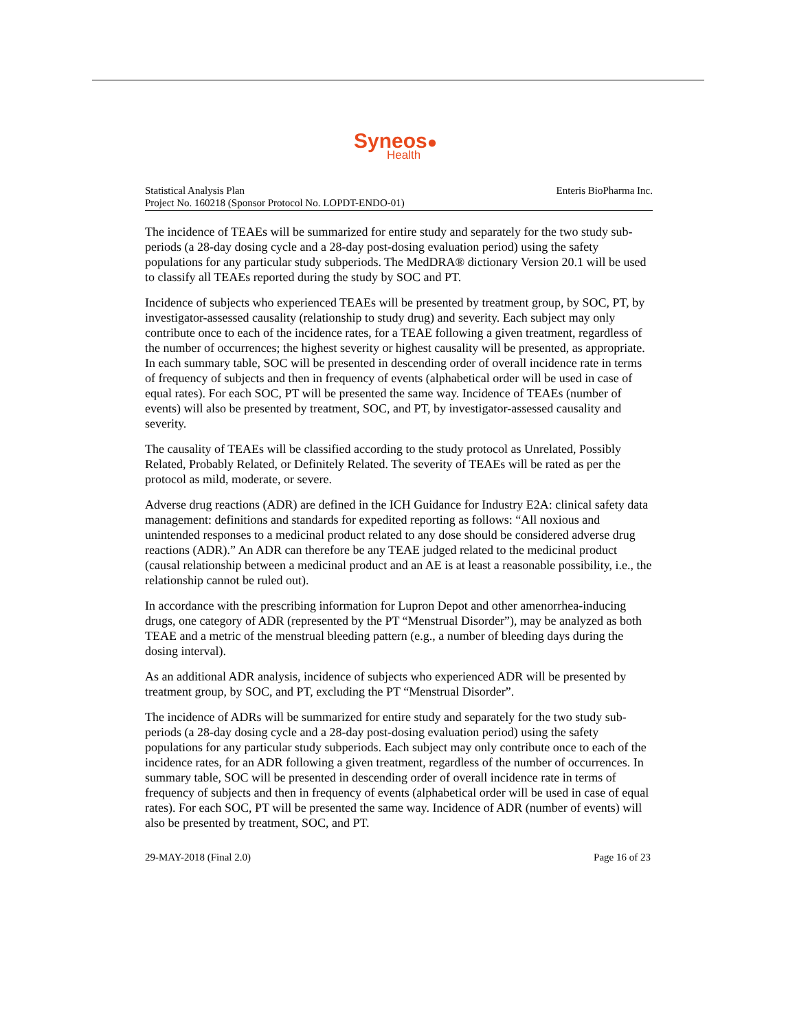Syneos●
Health
Statistical Analysis Plan
Project No. 160218 (Sponsor Protocol No. LOPDT-ENDO-01)
Enteris BioPharma Inc.
The incidence of TEAEs will be summarized for entire study and separately for the two study sub-periods (a 28-day dosing cycle and a 28-day post-dosing evaluation period) using the safety populations for any particular study subperiods. The MedDRA® dictionary Version 20.1 will be used to classify all TEAEs reported during the study by SOC and PT.
Incidence of subjects who experienced TEAEs will be presented by treatment group, by SOC, PT, by investigator-assessed causality (relationship to study drug) and severity. Each subject may only contribute once to each of the incidence rates, for a TEAE following a given treatment, regardless of the number of occurrences; the highest severity or highest causality will be presented, as appropriate. In each summary table, SOC will be presented in descending order of overall incidence rate in terms of frequency of subjects and then in frequency of events (alphabetical order will be used in case of equal rates). For each SOC, PT will be presented the same way. Incidence of TEAEs (number of events) will also be presented by treatment, SOC, and PT, by investigator-assessed causality and severity.
The causality of TEAEs will be classified according to the study protocol as Unrelated, Possibly Related, Probably Related, or Definitely Related. The severity of TEAEs will be rated as per the protocol as mild, moderate, or severe.
Adverse drug reactions (ADR) are defined in the ICH Guidance for Industry E2A: clinical safety data management: definitions and standards for expedited reporting as follows: “All noxious and unintended responses to a medicinal product related to any dose should be considered adverse drug reactions (ADR).” An ADR can therefore be any TEAE judged related to the medicinal product (causal relationship between a medicinal product and an AE is at least a reasonable possibility, i.e., the relationship cannot be ruled out).
In accordance with the prescribing information for Lupron Depot and other amenorrhea-inducing drugs, one category of ADR (represented by the PT “Menstrual Disorder”), may be analyzed as both TEAE and a metric of the menstrual bleeding pattern (e.g., a number of bleeding days during the dosing interval).
As an additional ADR analysis, incidence of subjects who experienced ADR will be presented by treatment group, by SOC, and PT, excluding the PT “Menstrual Disorder”.
The incidence of ADRs will be summarized for entire study and separately for the two study sub-periods (a 28-day dosing cycle and a 28-day post-dosing evaluation period) using the safety populations for any particular study subperiods. Each subject may only contribute once to each of the incidence rates, for an ADR following a given treatment, regardless of the number of occurrences. In summary table, SOC will be presented in descending order of overall incidence rate in terms of frequency of subjects and then in frequency of events (alphabetical order will be used in case of equal rates). For each SOC, PT will be presented the same way. Incidence of ADR (number of events) will also be presented by treatment, SOC, and PT.
29-MAY-2018 (Final 2.0) Page 16 of 23